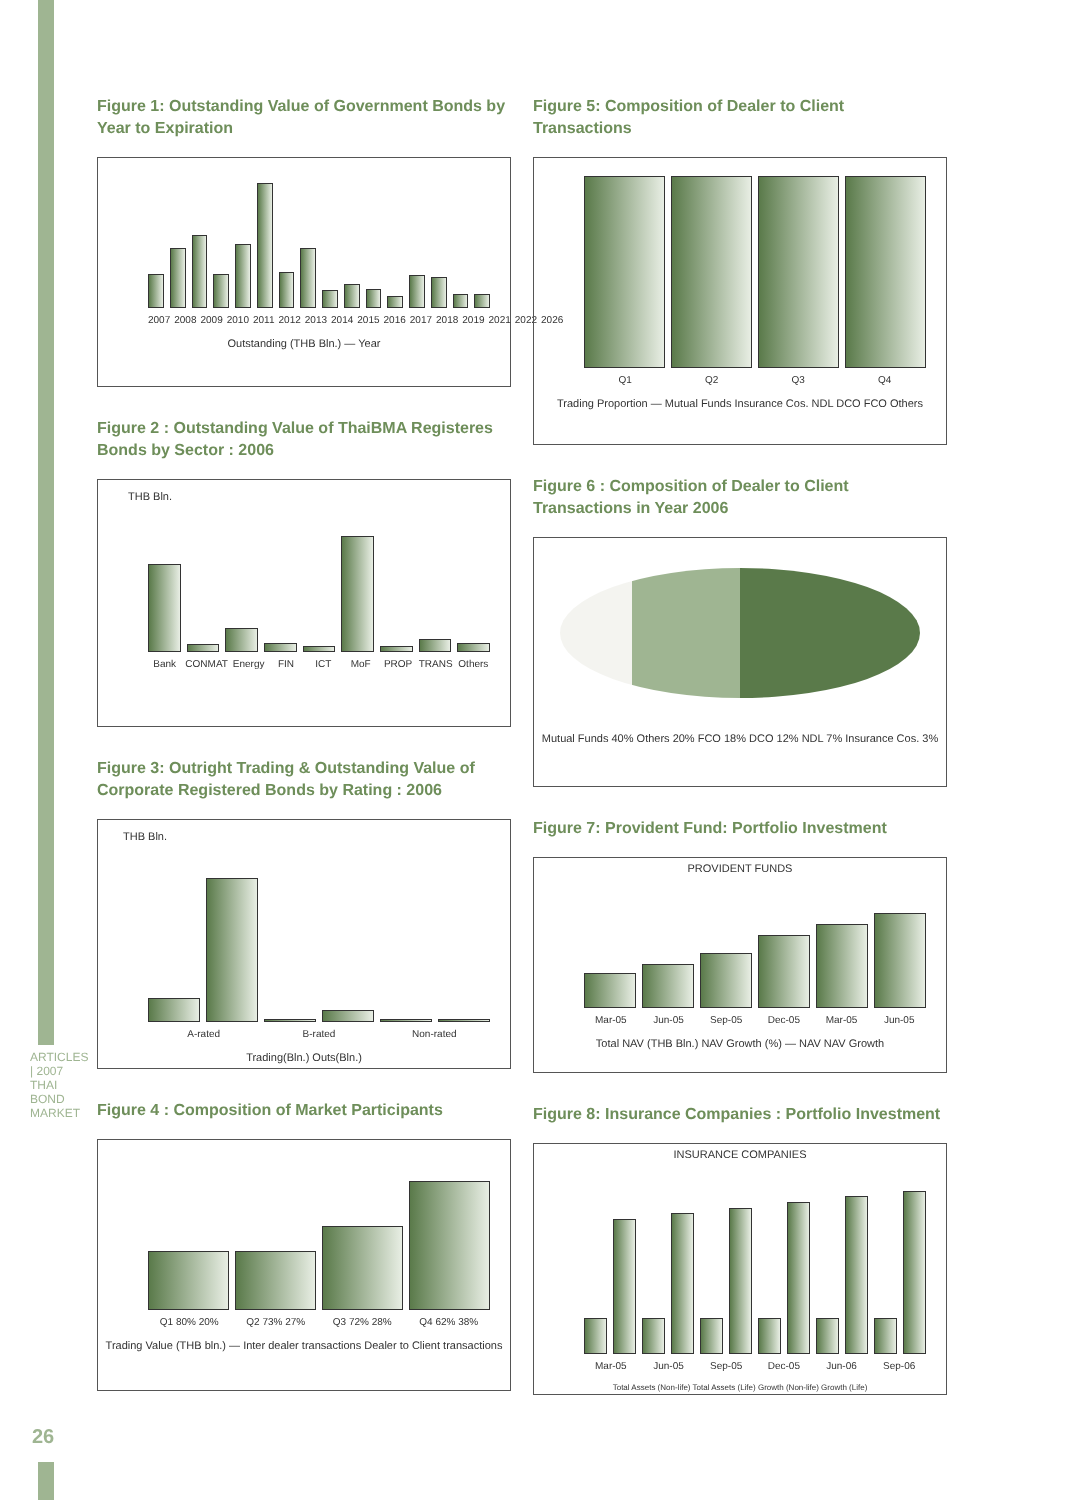ARTICLES | 2007 THAI BOND MARKET
26
Figure 1: Outstanding Value of Government Bonds by Year to Expiration
2007 2008 2009 2010 2011 2012 2013 2014 2015 2016 2017 2018 2019 2021 2022 2026
Outstanding (THB Bln.) — Year
Figure 2 : Outstanding Value of ThaiBMA Registeres Bonds by Sector : 2006
THB Bln.
Bank CONMAT Energy FIN ICT MoF PROP TRANS Others
Figure 3: Outright Trading & Outstanding Value of Corporate Registered Bonds by Rating : 2006
THB Bln.
A-rated B-rated Non-rated
Trading(Bln.) Outs(Bln.)
Figure 4 : Composition of Market Participants
Q1 80% 20% Q2 73% 27% Q3 72% 28% Q4 62% 38%
Trading Value (THB bln.) — Inter dealer transactions Dealer to Client transactions
Figure 5: Composition of Dealer to Client Transactions
Q1 Q2 Q3 Q4
Trading Proportion — Mutual Funds Insurance Cos. NDL DCO FCO Others
Figure 6 : Composition of Dealer to Client Transactions in Year 2006
Mutual Funds 40% Others 20% FCO 18% DCO 12% NDL 7% Insurance Cos. 3%
Figure 7: Provident Fund: Portfolio Investment
PROVIDENT FUNDS
Mar-05 Jun-05 Sep-05 Dec-05 Mar-05 Jun-05
Total NAV (THB Bln.) NAV Growth (%) — NAV NAV Growth
Figure 8: Insurance Companies : Portfolio Investment
INSURANCE COMPANIES
Mar-05 Jun-05 Sep-05 Dec-05 Jun-06 Sep-06
Total Assets (Non-life) Total Assets (Life) Growth (Non-life) Growth (Life)